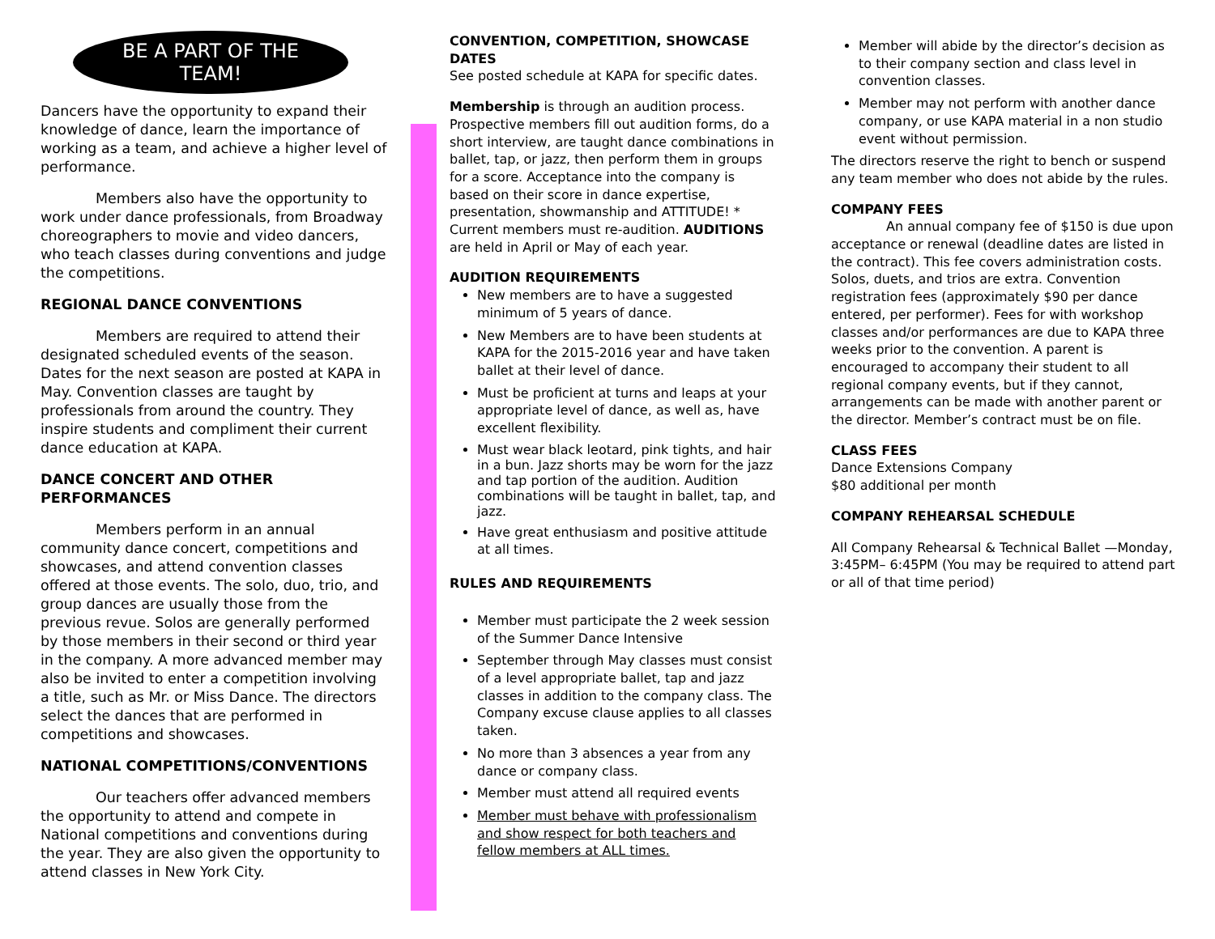BE A PART OF THE
TEAM!
Dancers have the opportunity to expand their knowledge of dance, learn the importance of working as a team, and achieve a higher level of performance.
Members also have the opportunity to work under dance professionals, from Broadway choreographers to movie and video dancers, who teach classes during conventions and judge the competitions.
REGIONAL DANCE CONVENTIONS
Members are required to attend their designated scheduled events of the season. Dates for the next season are posted at KAPA in May. Convention classes are taught by professionals from around the country. They inspire students and compliment their current dance education at KAPA.
DANCE CONCERT AND OTHER PERFORMANCES
Members perform in an annual community dance concert, competitions and showcases, and attend convention classes offered at those events. The solo, duo, trio, and group dances are usually those from the previous revue. Solos are generally performed by those members in their second or third year in the company. A more advanced member may also be invited to enter a competition involving a title, such as Mr. or Miss Dance. The directors select the dances that are performed in competitions and showcases.
NATIONAL COMPETITIONS/CONVENTIONS
Our teachers offer advanced members the opportunity to attend and compete in National competitions and conventions during the year. They are also given the opportunity to attend classes in New York City.
CONVENTION, COMPETITION, SHOWCASE DATES
See posted schedule at KAPA for specific dates.
Membership is through an audition process. Prospective members fill out audition forms, do a short interview, are taught dance combinations in ballet, tap, or jazz, then perform them in groups for a score. Acceptance into the company is based on their score in dance expertise, presentation, showmanship and ATTITUDE! * Current members must re-audition. AUDITIONS are held in April or May of each year.
AUDITION REQUIREMENTS
New members are to have a suggested minimum of 5 years of dance.
New Members are to have been students at KAPA for the 2015-2016 year and have taken ballet at their level of dance.
Must be proficient at turns and leaps at your appropriate level of dance, as well as, have excellent flexibility.
Must wear black leotard, pink tights, and hair in a bun. Jazz shorts may be worn for the jazz and tap portion of the audition. Audition combinations will be taught in ballet, tap, and jazz.
Have great enthusiasm and positive attitude at all times.
RULES AND REQUIREMENTS
Member must participate the 2 week session of the Summer Dance Intensive
September through May classes must consist of a level appropriate ballet, tap and jazz classes in addition to the company class. The Company excuse clause applies to all classes taken.
No more than 3 absences a year from any dance or company class.
Member must attend all required events
Member must behave with professionalism and show respect for both teachers and fellow members at ALL times.
Member will abide by the director’s decision as to their company section and class level in convention classes.
Member may not perform with another dance company, or use KAPA material in a non studio event without permission.
The directors reserve the right to bench or suspend any team member who does not abide by the rules.
COMPANY FEES
An annual company fee of $150 is due upon acceptance or renewal (deadline dates are listed in the contract). This fee covers administration costs. Solos, duets, and trios are extra. Convention registration fees (approximately $90 per dance entered, per performer). Fees for with workshop classes and/or performances are due to KAPA three weeks prior to the convention. A parent is encouraged to accompany their student to all regional company events, but if they cannot, arrangements can be made with another parent or the director. Member’s contract must be on file.
CLASS FEES
Dance Extensions Company
$80 additional per month
COMPANY REHEARSAL SCHEDULE
All Company Rehearsal & Technical Ballet —Monday, 3:45PM– 6:45PM (You may be required to attend part or all of that time period)